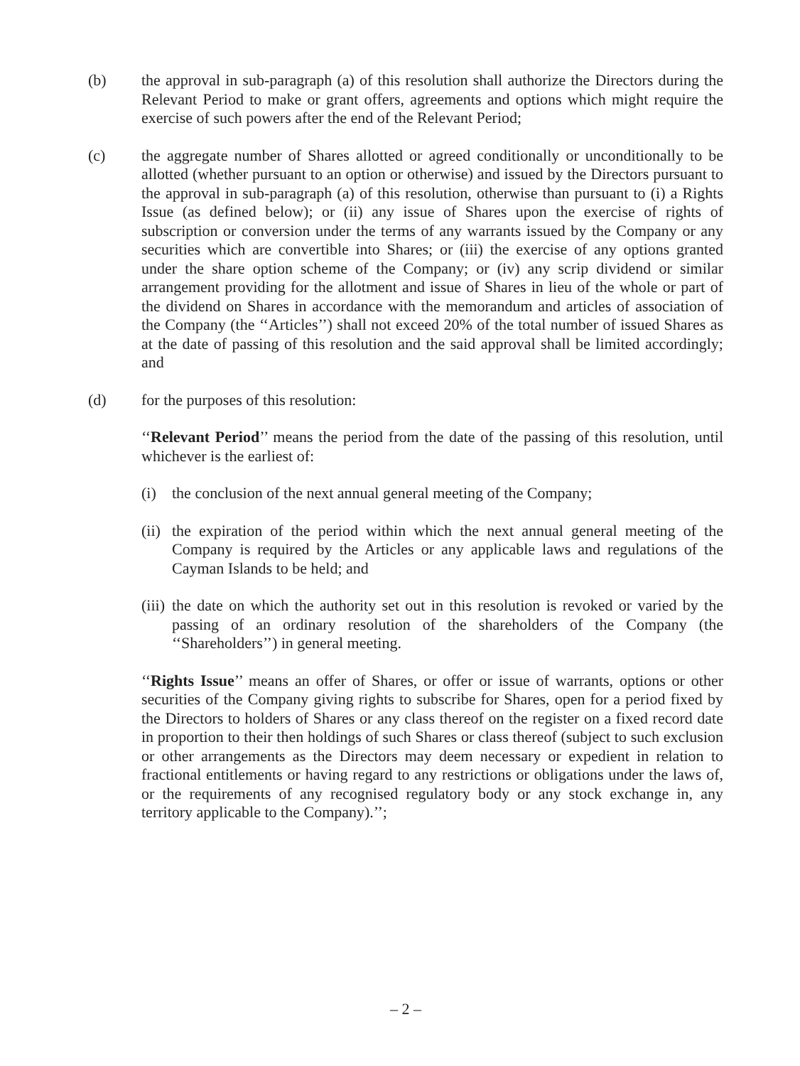(b) the approval in sub-paragraph (a) of this resolution shall authorize the Directors during the Relevant Period to make or grant offers, agreements and options which might require the exercise of such powers after the end of the Relevant Period;
(c) the aggregate number of Shares allotted or agreed conditionally or unconditionally to be allotted (whether pursuant to an option or otherwise) and issued by the Directors pursuant to the approval in sub-paragraph (a) of this resolution, otherwise than pursuant to (i) a Rights Issue (as defined below); or (ii) any issue of Shares upon the exercise of rights of subscription or conversion under the terms of any warrants issued by the Company or any securities which are convertible into Shares; or (iii) the exercise of any options granted under the share option scheme of the Company; or (iv) any scrip dividend or similar arrangement providing for the allotment and issue of Shares in lieu of the whole or part of the dividend on Shares in accordance with the memorandum and articles of association of the Company (the ‘‘Articles’’) shall not exceed 20% of the total number of issued Shares as at the date of passing of this resolution and the said approval shall be limited accordingly; and
(d) for the purposes of this resolution:
‘‘Relevant Period’’ means the period from the date of the passing of this resolution, until whichever is the earliest of:
(i) the conclusion of the next annual general meeting of the Company;
(ii)
the expiration of the period within which the next annual general meeting of the Company is required by the Articles or any applicable laws and regulations of the Cayman Islands to be held; and
(iii)
the date on which the authority set out in this resolution is revoked or varied by the passing of an ordinary resolution of the shareholders of the Company (the ‘‘Shareholders’’) in general meeting.
‘‘Rights Issue’’ means an offer of Shares, or offer or issue of warrants, options or other securities of the Company giving rights to subscribe for Shares, open for a period fixed by the Directors to holders of Shares or any class thereof on the register on a fixed record date in proportion to their then holdings of such Shares or class thereof (subject to such exclusion or other arrangements as the Directors may deem necessary or expedient in relation to fractional entitlements or having regard to any restrictions or obligations under the laws of, or the requirements of any recognised regulatory body or any stock exchange in, any territory applicable to the Company).’’;
– 2 –